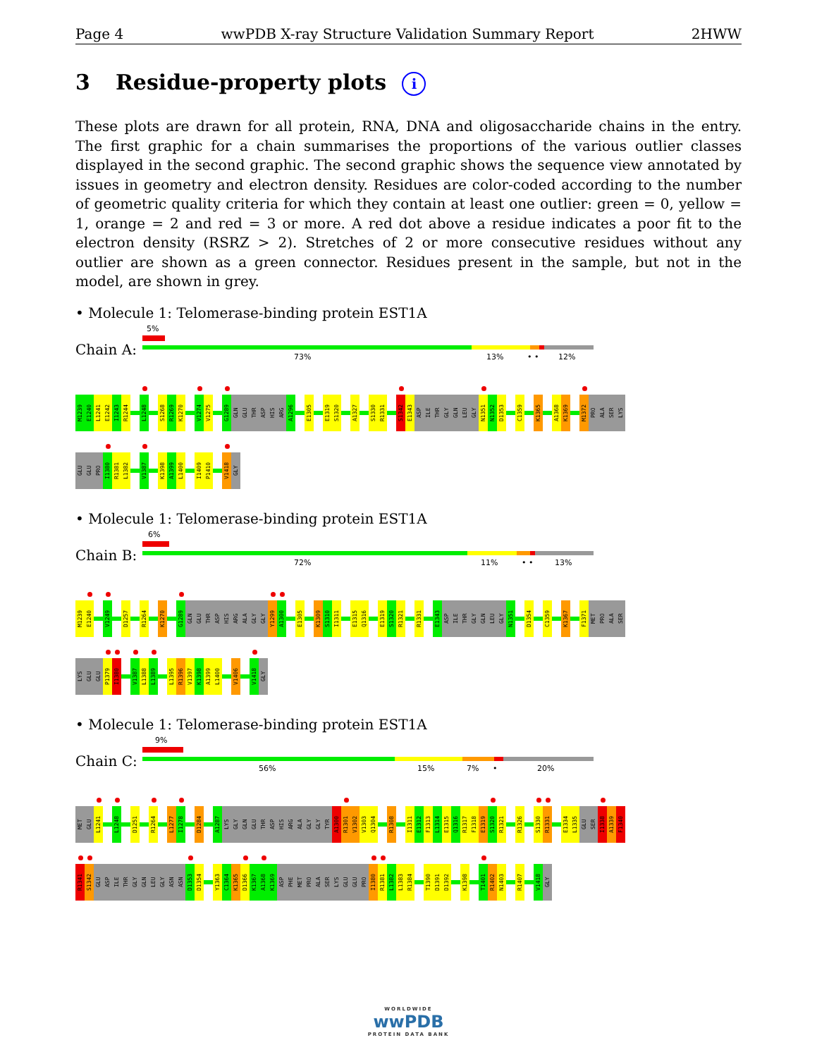Page 4 wwPDB X-ray Structure Validation Summary Report 2HWW
3 Residue-property plots i
These plots are drawn for all protein, RNA, DNA and oligosaccharide chains in the entry. The first graphic for a chain summarises the proportions of the various outlier classes displayed in the second graphic. The second graphic shows the sequence view annotated by issues in geometry and electron density. Residues are color-coded according to the number of geometric quality criteria for which they contain at least one outlier: green = 0, yellow = 1, orange = 2 and red = 3 or more. A red dot above a residue indicates a poor fit to the electron density (RSRZ > 2). Stretches of 2 or more consecutive residues without any outlier are shown as a green connector. Residues present in the sample, but not in the model, are shown in grey.
• Molecule 1: Telomerase-binding protein EST1A
Chain A:
5%
73% 13% • • 12%
M1239 E1240 L1241 E1242 I1243 R1244 L1248 S1268 R1269 K1270 V1274 V1275 G1289 GLN GLU THR ASP HIS ARG A1296 E1305 E1319 S1320 A1327 S1330 R1331 S1342 E1343 ASP ILE THR GLY GLN LEU GLY N1351 N1352 D1353 C1359 K1365 A1368 K1369 M1372 PRO ALA SER LYS
GLU GLU PRO I1380 R1381 L1382 V1387 K1398 A1399 L1400 I1409 P1410 V1418 GLY
• Molecule 1: Telomerase-binding protein EST1A
Chain B:
6%
72% 11% • • 13%
M1239 E1240 V1249 D1257 R1264 K1270 G1289 GLN GLU THR ASP HIS ARG ALA GLY GLY Y1299 A1300 E1305 K1309 S1310 I1311 E1315 Q1316 E1319 S1320 R1321 R1331 E1343 ASP ILE THR GLY GLN LEU GLY N1351 D1354 C1359 K1367 F1371 MET PRO ALA SER
LYS GLU GLU P1379 I1380 V1387 L1388 L1389 L1395 R1396 V1397 K1398 A1399 L1400 V1406 V1418 GLY
• Molecule 1: Telomerase-binding protein EST1A
Chain C:
9%
56% 15% 7% • 20%
MET GLU L1241 L1248 D1251 R1264 L1277 I1278 D1284 A1287 LYS GLY GLN GLU THR ASP HIS ARG ALA GLY GLY TYR A1300 R1301 V1302 V1303 Q1304 R1308 I1311 E1312 F1313 L1314 E1315 Q1316 R1317 F1318 E1319 S1320 R1321 R1326 S1330 R1331 E1334 L1335 GLU SER I1338 A1339 F1340
R1341 S1342 GLU ASP ILE THR GLY GLN LEU GLY ASN ASN D1353 D1354 Y1363 C1364 K1365 D1366 K1367 A1368 K1369 ASP PHE MET PRO ALA SER LYS GLU GLU PRO I1380 R1381 L1382 L1383 R1384 T1390 D1391 D1392 K1398 T1401 R1402 N1403 R1407 V1418 GLY
WORLDWIDE
wwPDB
PROTEIN DATA BANK